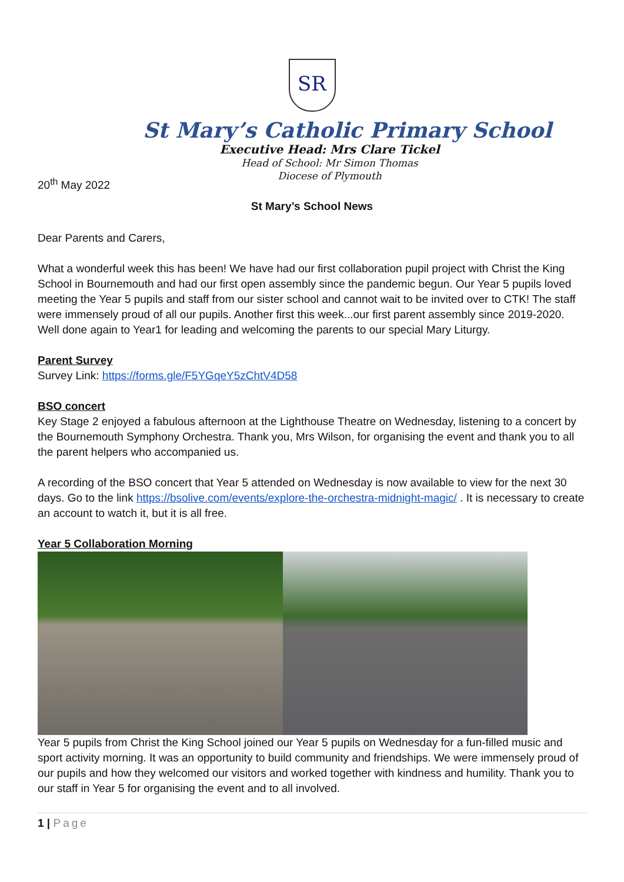SR
St Mary’s Catholic Primary School
Executive Head: Mrs Clare Tickel
Head of School: Mr Simon Thomas
Diocese of Plymouth
20<sup>th</sup> May 2022
St Mary’s School News
Dear Parents and Carers,
What a wonderful week this has been! We have had our first collaboration pupil project with Christ the King School in Bournemouth and had our first open assembly since the pandemic begun. Our Year 5 pupils loved meeting the Year 5 pupils and staff from our sister school and cannot wait to be invited over to CTK! The staff were immensely proud of all our pupils. Another first this week...our first parent assembly since 2019-2020. Well done again to Year1 for leading and welcoming the parents to our special Mary Liturgy.
Parent Survey
Survey Link: https://forms.gle/F5YGqeY5zChtV4D58
BSO concert
Key Stage 2 enjoyed a fabulous afternoon at the Lighthouse Theatre on Wednesday, listening to a concert by the Bournemouth Symphony Orchestra. Thank you, Mrs Wilson, for organising the event and thank you to all the parent helpers who accompanied us.
A recording of the BSO concert that Year 5 attended on Wednesday is now available to view for the next 30 days. Go to the link https://bsolive.com/events/explore-the-orchestra-midnight-magic/ . It is necessary to create an account to watch it, but it is all free.
Year 5 Collaboration Morning
Year 5 pupils from Christ the King School joined our Year 5 pupils on Wednesday for a fun-filled music and sport activity morning. It was an opportunity to build community and friendships. We were immensely proud of our pupils and how they welcomed our visitors and worked together with kindness and humility. Thank you to our staff in Year 5 for organising the event and to all involved.
1 | Page